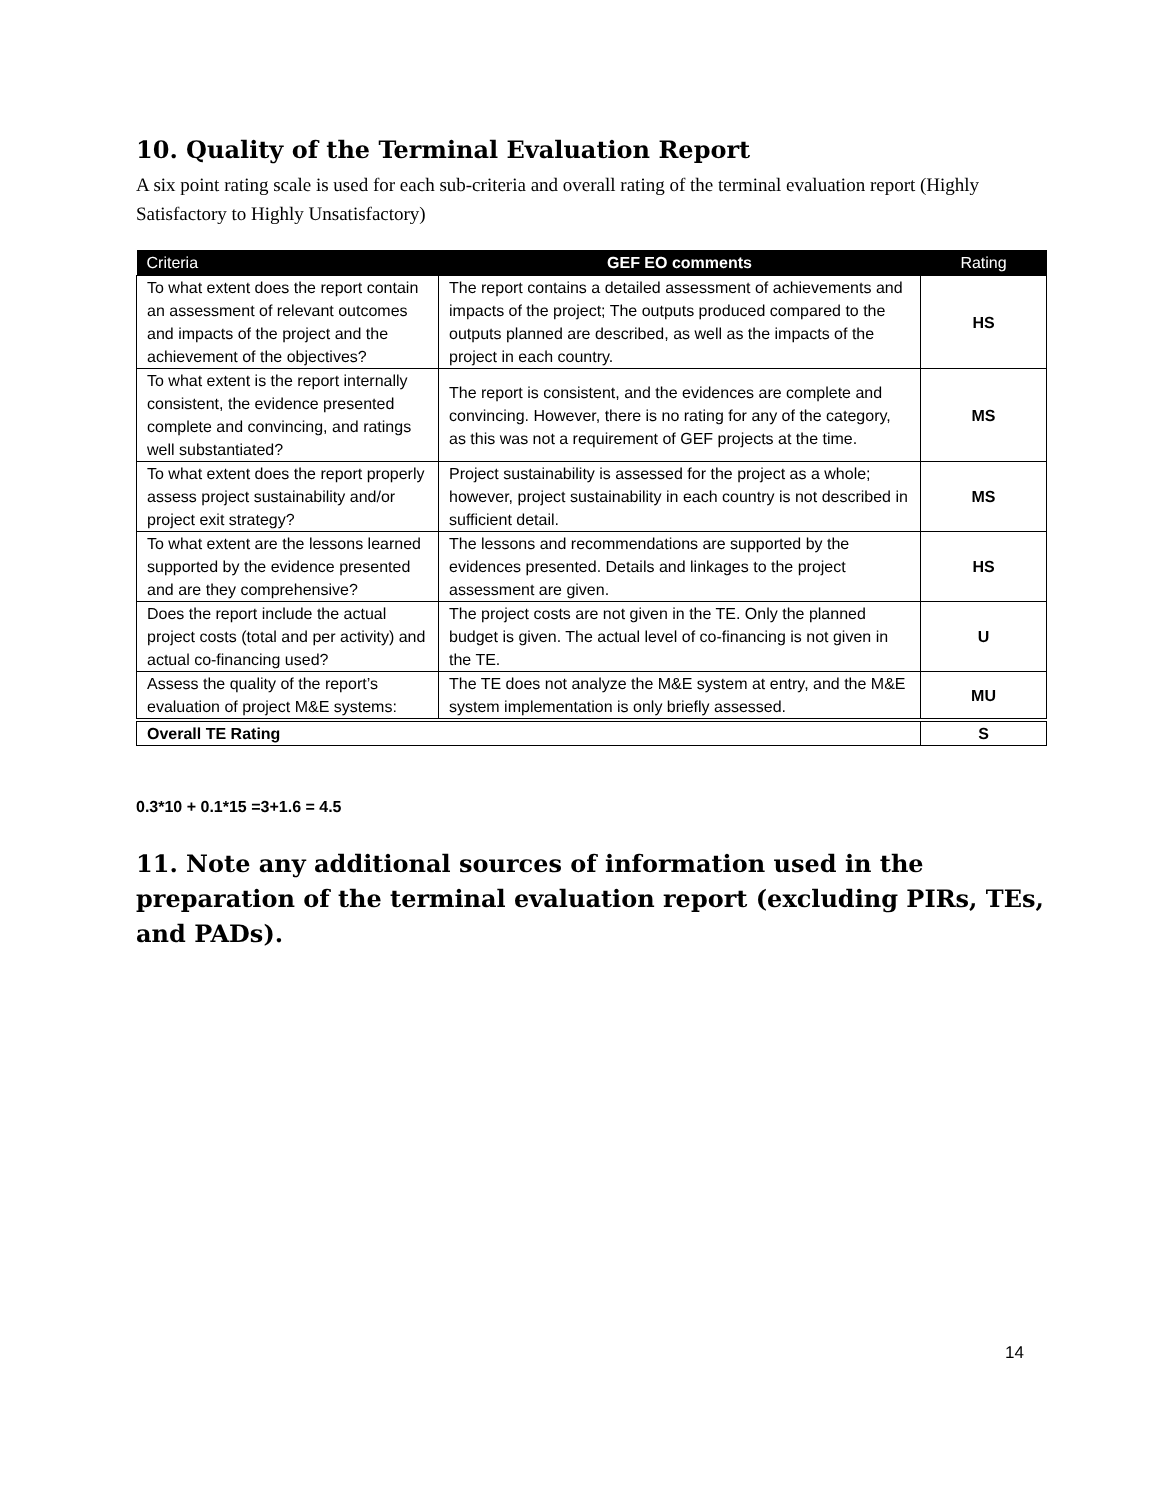10. Quality of the Terminal Evaluation Report
A six point rating scale is used for each sub-criteria and overall rating of the terminal evaluation report (Highly Satisfactory to Highly Unsatisfactory)
| Criteria | GEF EO comments | Rating |
| --- | --- | --- |
| To what extent does the report contain an assessment of relevant outcomes and impacts of the project and the achievement of the objectives? | The report contains a detailed assessment of achievements and impacts of the project; The outputs produced compared to the outputs planned are described, as well as the impacts of the project in each country. | HS |
| To what extent is the report internally consistent, the evidence presented complete and convincing, and ratings well substantiated? | The report is consistent, and the evidences are complete and convincing. However, there is no rating for any of the category, as this was not a requirement of GEF projects at the time. | MS |
| To what extent does the report properly assess project sustainability and/or project exit strategy? | Project sustainability is assessed for the project as a whole; however, project sustainability in each country is not described in sufficient detail. | MS |
| To what extent are the lessons learned supported by the evidence presented and are they comprehensive? | The lessons and recommendations are supported by the evidences presented. Details and linkages to the project assessment are given. | HS |
| Does the report include the actual project costs (total and per activity) and actual co-financing used? | The project costs are not given in the TE. Only the planned budget is given. The actual level of co-financing is not given in the TE. | U |
| Assess the quality of the report’s evaluation of project M&E systems: | The TE does not analyze the M&E system at entry, and the M&E system implementation is only briefly assessed. | MU |
| Overall TE Rating | | S |
0.3*10 + 0.1*15 =3+1.6 = 4.5
11. Note any additional sources of information used in the preparation of the terminal evaluation report (excluding PIRs, TEs, and PADs).
14